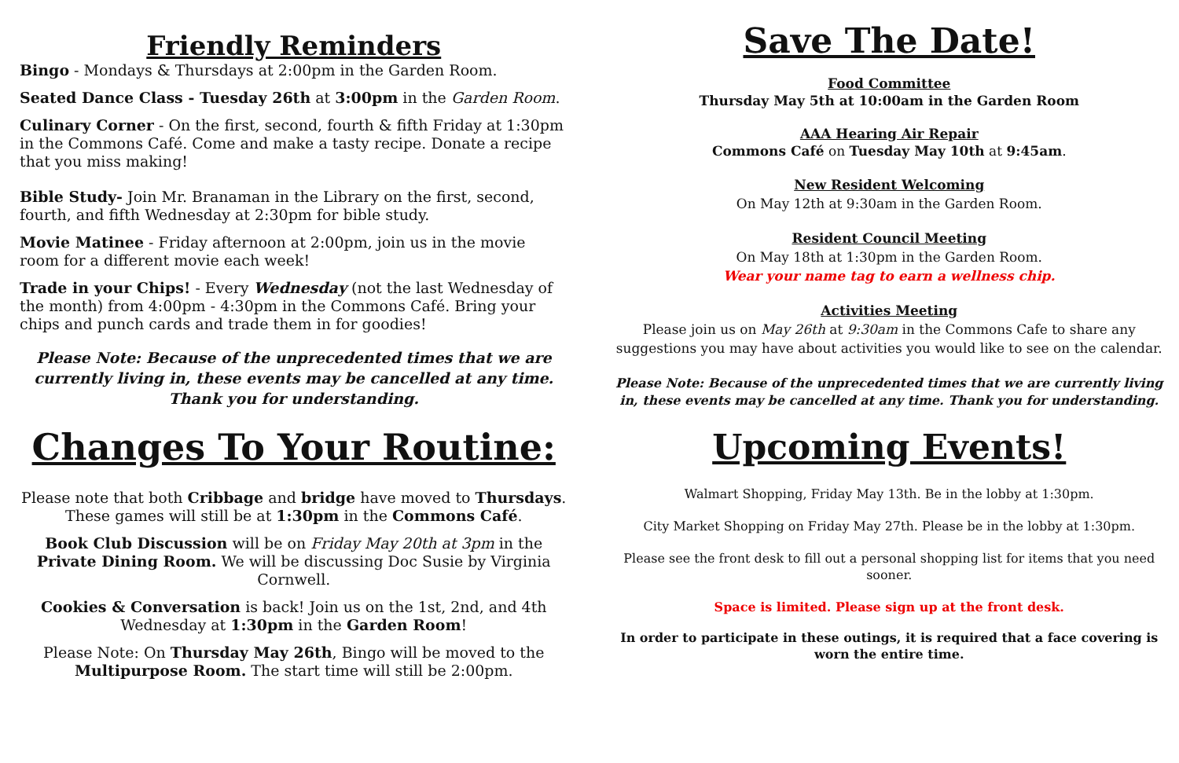Friendly Reminders
Bingo - Mondays & Thursdays at 2:00pm in the Garden Room.
Seated Dance Class - Tuesday 26th at 3:00pm in the Garden Room.
Culinary Corner - On the first, second, fourth & fifth Friday at 1:30pm in the Commons Café. Come and make a tasty recipe. Donate a recipe that you miss making!
Bible Study- Join Mr. Branaman in the Library on the first, second, fourth, and fifth Wednesday at 2:30pm for bible study.
Movie Matinee - Friday afternoon at 2:00pm, join us in the movie room for a different movie each week!
Trade in your Chips! - Every Wednesday (not the last Wednesday of the month) from 4:00pm - 4:30pm in the Commons Café. Bring your chips and punch cards and trade them in for goodies!
Please Note: Because of the unprecedented times that we are currently living in, these events may be cancelled at any time. Thank you for understanding.
Changes To Your Routine:
Please note that both Cribbage and bridge have moved to Thursdays. These games will still be at 1:30pm in the Commons Café.
Book Club Discussion will be on Friday May 20th at 3pm in the Private Dining Room. We will be discussing Doc Susie by Virginia Cornwell.
Cookies & Conversation is back! Join us on the 1st, 2nd, and 4th Wednesday at 1:30pm in the Garden Room!
Please Note: On Thursday May 26th, Bingo will be moved to the Multipurpose Room. The start time will still be 2:00pm.
Save The Date!
Food Committee
Thursday May 5th at 10:00am in the Garden Room
AAA Hearing Air Repair
Commons Café on Tuesday May 10th at 9:45am.
New Resident Welcoming
On May 12th at 9:30am in the Garden Room.
Resident Council Meeting
On May 18th at 1:30pm in the Garden Room.
Wear your name tag to earn a wellness chip.
Activities Meeting
Please join us on May 26th at 9:30am in the Commons Cafe to share any suggestions you may have about activities you would like to see on the calendar.
Please Note: Because of the unprecedented times that we are currently living in, these events may be cancelled at any time. Thank you for understanding.
Upcoming Events!
Walmart Shopping, Friday May 13th. Be in the lobby at 1:30pm.
City Market Shopping on Friday May 27th. Please be in the lobby at 1:30pm.
Please see the front desk to fill out a personal shopping list for items that you need sooner.
Space is limited. Please sign up at the front desk.
In order to participate in these outings, it is required that a face covering is worn the entire time.